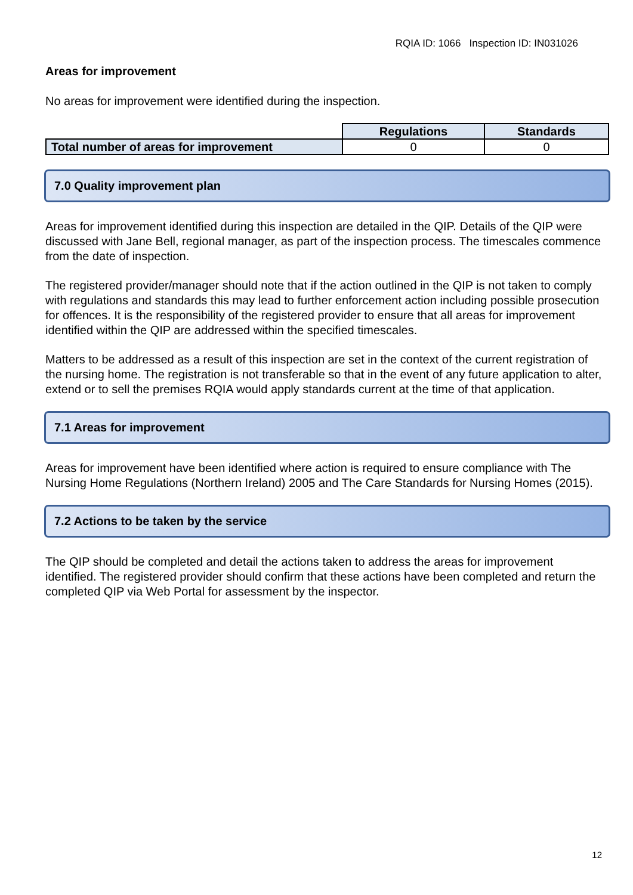RQIA ID: 1066 Inspection ID: IN031026
Areas for improvement
No areas for improvement were identified during the inspection.
| | Regulations | Standards |
| Total number of areas for improvement | 0 | 0 |
7.0 Quality improvement plan
Areas for improvement identified during this inspection are detailed in the QIP. Details of the QIP were discussed with Jane Bell, regional manager, as part of the inspection process. The timescales commence from the date of inspection.
The registered provider/manager should note that if the action outlined in the QIP is not taken to comply with regulations and standards this may lead to further enforcement action including possible prosecution for offences. It is the responsibility of the registered provider to ensure that all areas for improvement identified within the QIP are addressed within the specified timescales.
Matters to be addressed as a result of this inspection are set in the context of the current registration of the nursing home. The registration is not transferable so that in the event of any future application to alter, extend or to sell the premises RQIA would apply standards current at the time of that application.
7.1 Areas for improvement
Areas for improvement have been identified where action is required to ensure compliance with The Nursing Home Regulations (Northern Ireland) 2005 and The Care Standards for Nursing Homes (2015).
7.2 Actions to be taken by the service
The QIP should be completed and detail the actions taken to address the areas for improvement identified. The registered provider should confirm that these actions have been completed and return the completed QIP via Web Portal for assessment by the inspector.
12